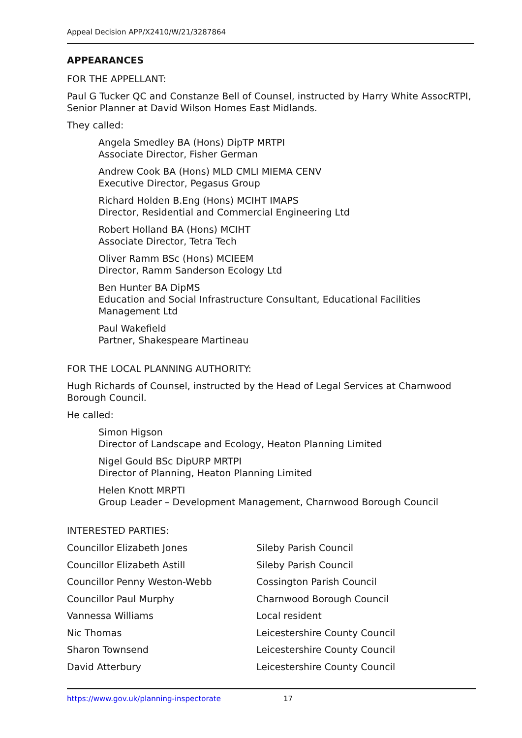Appeal Decision APP/X2410/W/21/3287864
APPEARANCES
FOR THE APPELLANT:
Paul G Tucker QC and Constanze Bell of Counsel, instructed by Harry White AssocRTPI, Senior Planner at David Wilson Homes East Midlands.
They called:
Angela Smedley BA (Hons) DipTP MRTPI
Associate Director, Fisher German
Andrew Cook BA (Hons) MLD CMLI MIEMA CENV
Executive Director, Pegasus Group
Richard Holden B.Eng (Hons) MCIHT IMAPS
Director, Residential and Commercial Engineering Ltd
Robert Holland BA (Hons) MCIHT
Associate Director, Tetra Tech
Oliver Ramm BSc (Hons) MCIEEM
Director, Ramm Sanderson Ecology Ltd
Ben Hunter BA DipMS
Education and Social Infrastructure Consultant, Educational Facilities Management Ltd
Paul Wakefield
Partner, Shakespeare Martineau
FOR THE LOCAL PLANNING AUTHORITY:
Hugh Richards of Counsel, instructed by the Head of Legal Services at Charnwood Borough Council.
He called:
Simon Higson
Director of Landscape and Ecology, Heaton Planning Limited
Nigel Gould BSc DipURP MRTPI
Director of Planning, Heaton Planning Limited
Helen Knott MRPTI
Group Leader – Development Management, Charnwood Borough Council
INTERESTED PARTIES:
Councillor Elizabeth Jones Sileby Parish Council
Councillor Elizabeth Astill Sileby Parish Council
Councillor Penny Weston-Webb Cossington Parish Council
Councillor Paul Murphy Charnwood Borough Council
Vannessa Williams Local resident
Nic Thomas Leicestershire County Council
Sharon Townsend Leicestershire County Council
David Atterbury Leicestershire County Council
https://www.gov.uk/planning-inspectorate 17